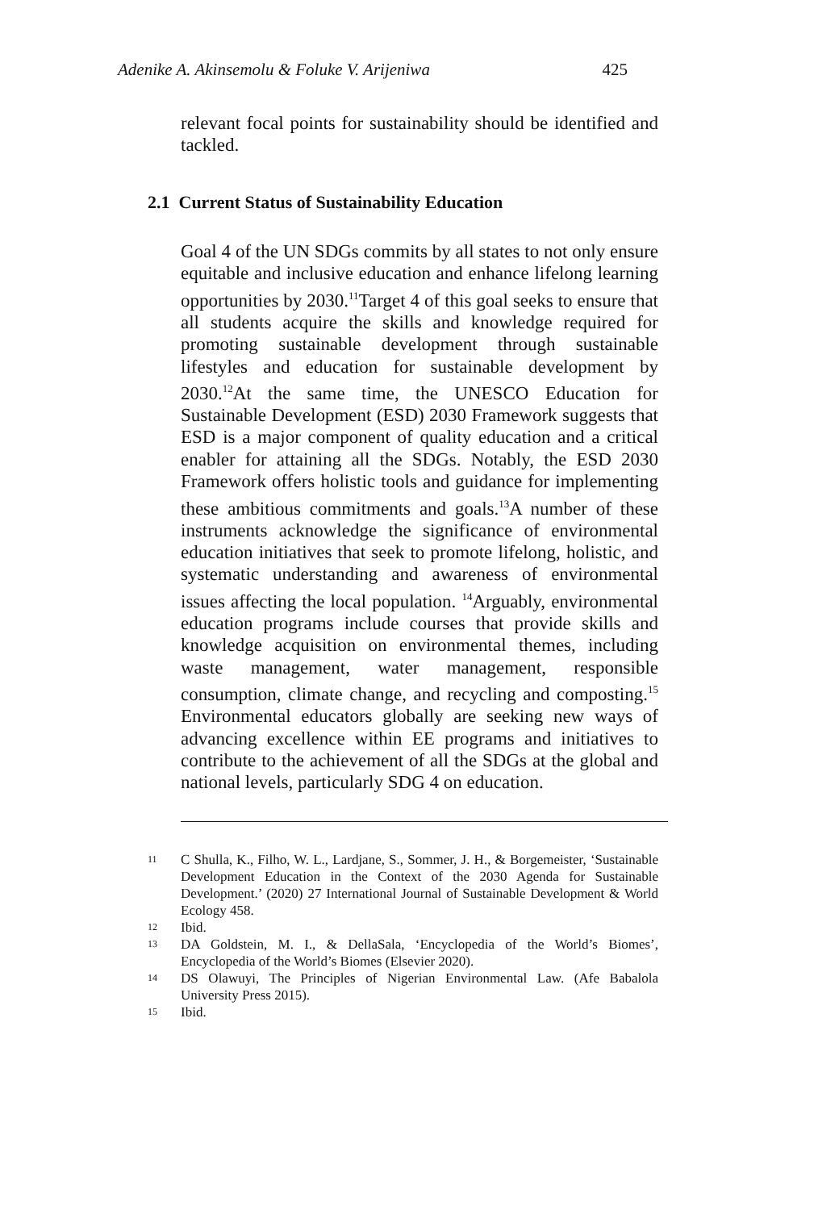Adenike A. Akinsemolu & Foluke V. Arijeniwa 425
relevant focal points for sustainability should be identified and tackled.
2.1 Current Status of Sustainability Education
Goal 4 of the UN SDGs commits by all states to not only ensure equitable and inclusive education and enhance lifelong learning opportunities by 2030.<sup>11</sup>Target 4 of this goal seeks to ensure that all students acquire the skills and knowledge required for promoting sustainable development through sustainable lifestyles and education for sustainable development by 2030.<sup>12</sup>At the same time, the UNESCO Education for Sustainable Development (ESD) 2030 Framework suggests that ESD is a major component of quality education and a critical enabler for attaining all the SDGs. Notably, the ESD 2030 Framework offers holistic tools and guidance for implementing these ambitious commitments and goals.<sup>13</sup>A number of these instruments acknowledge the significance of environmental education initiatives that seek to promote lifelong, holistic, and systematic understanding and awareness of environmental issues affecting the local population. <sup>14</sup>Arguably, environmental education programs include courses that provide skills and knowledge acquisition on environmental themes, including waste management, water management, responsible consumption, climate change, and recycling and composting.<sup>15</sup> Environmental educators globally are seeking new ways of advancing excellence within EE programs and initiatives to contribute to the achievement of all the SDGs at the global and national levels, particularly SDG 4 on education.
11 C Shulla, K., Filho, W. L., Lardjane, S., Sommer, J. H., & Borgemeister, ‘Sustainable Development Education in the Context of the 2030 Agenda for Sustainable Development.’ (2020) 27 International Journal of Sustainable Development & World Ecology 458.
12 Ibid.
13 DA Goldstein, M. I., & DellaSala, ‘Encyclopedia of the World’s Biomes’, Encyclopedia of the World’s Biomes (Elsevier 2020).
14 DS Olawuyi, The Principles of Nigerian Environmental Law. (Afe Babalola University Press 2015).
15 Ibid.